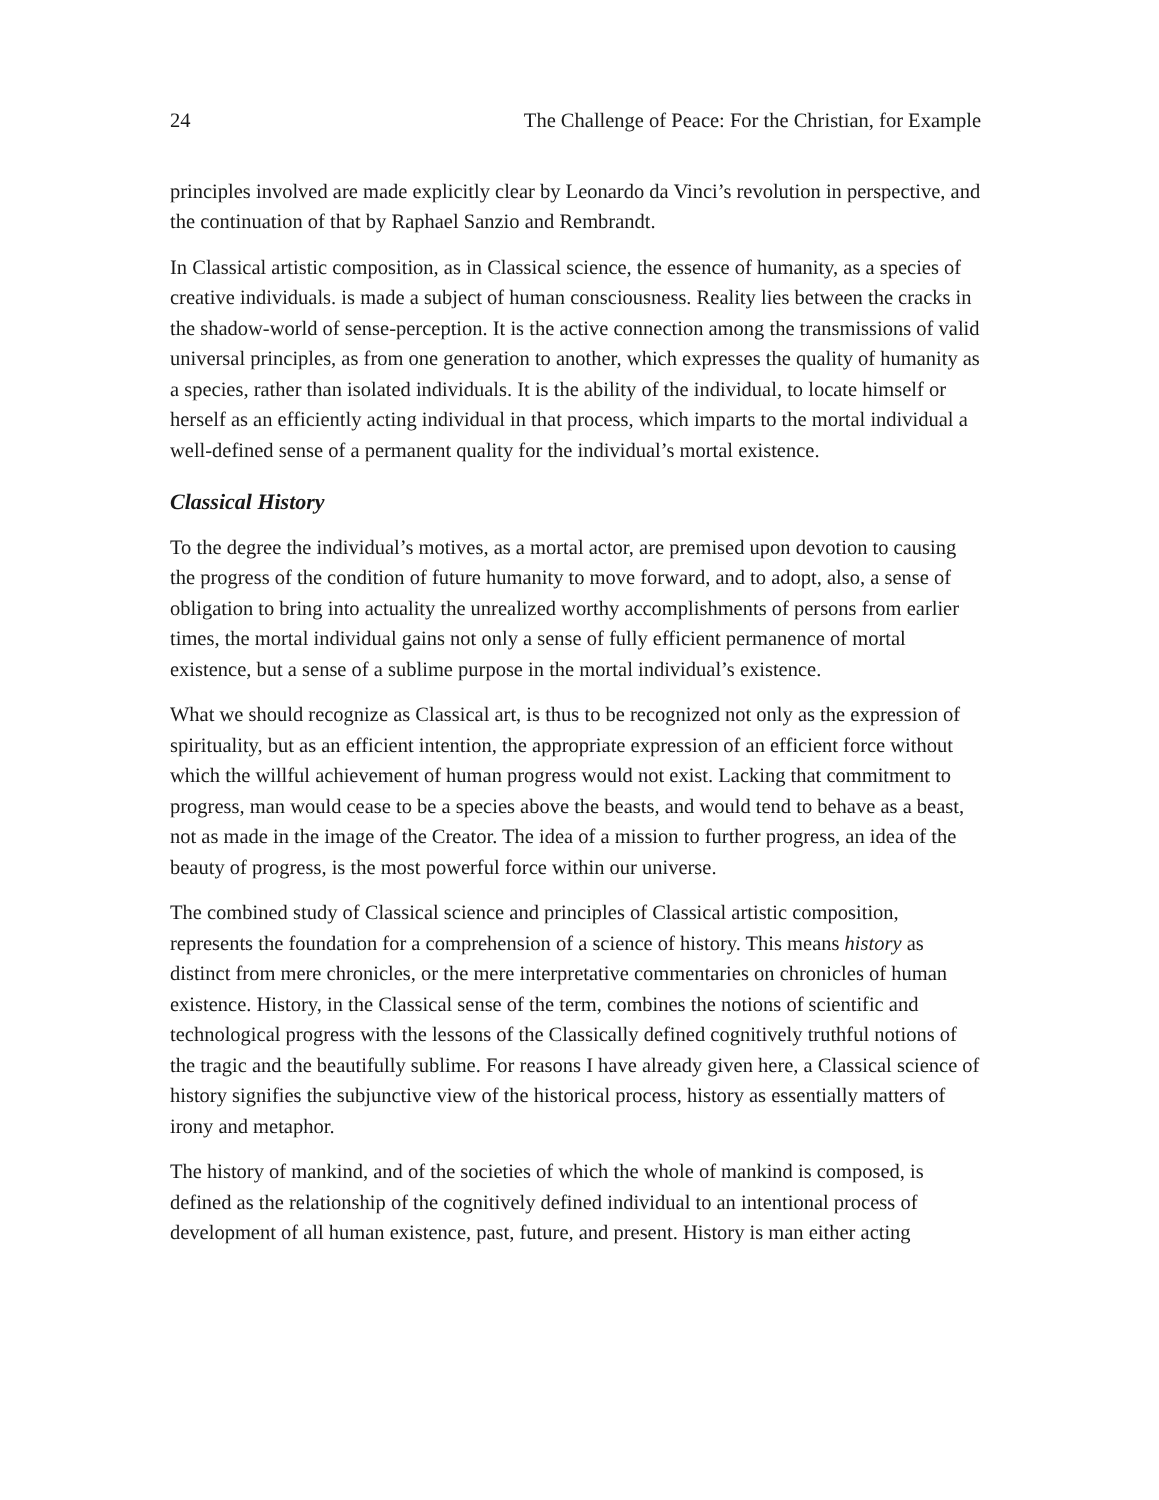24 The Challenge of Peace: For the Christian, for Example
principles involved are made explicitly clear by Leonardo da Vinci’s revolution in perspective, and the continuation of that by Raphael Sanzio and Rembrandt.
In Classical artistic composition, as in Classical science, the essence of humanity, as a species of creative individuals. is made a subject of human consciousness. Reality lies between the cracks in the shadow-world of sense-perception. It is the active connection among the transmissions of valid universal principles, as from one generation to another, which expresses the quality of humanity as a species, rather than isolated individuals. It is the ability of the individual, to locate himself or herself as an efficiently acting individual in that process, which imparts to the mortal individual a well-defined sense of a permanent quality for the individual’s mortal existence.
Classical History
To the degree the individual’s motives, as a mortal actor, are premised upon devotion to causing the progress of the condition of future humanity to move forward, and to adopt, also, a sense of obligation to bring into actuality the unrealized worthy accomplishments of persons from earlier times, the mortal individual gains not only a sense of fully efficient permanence of mortal existence, but a sense of a sublime purpose in the mortal individual’s existence.
What we should recognize as Classical art, is thus to be recognized not only as the expression of spirituality, but as an efficient intention, the appropriate expression of an efficient force without which the willful achievement of human progress would not exist. Lacking that commitment to progress, man would cease to be a species above the beasts, and would tend to behave as a beast, not as made in the image of the Creator. The idea of a mission to further progress, an idea of the beauty of progress, is the most powerful force within our universe.
The combined study of Classical science and principles of Classical artistic composition, represents the foundation for a comprehension of a science of history. This means history as distinct from mere chronicles, or the mere interpretative commentaries on chronicles of human existence. History, in the Classical sense of the term, combines the notions of scientific and technological progress with the lessons of the Classically defined cognitively truthful notions of the tragic and the beautifully sublime. For reasons I have already given here, a Classical science of history signifies the subjunctive view of the historical process, history as essentially matters of irony and metaphor.
The history of mankind, and of the societies of which the whole of mankind is composed, is defined as the relationship of the cognitively defined individual to an intentional process of development of all human existence, past, future, and present. History is man either acting